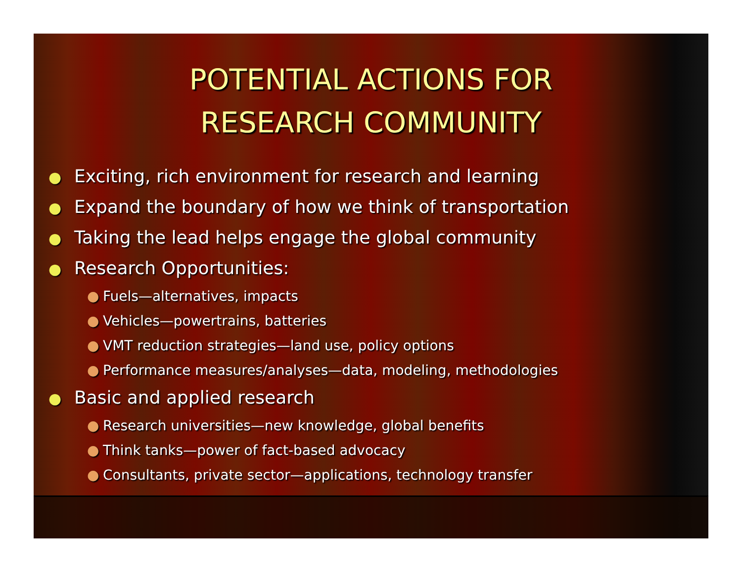POTENTIAL ACTIONS FOR
RESEARCH COMMUNITY
● Exciting, rich environment for research and learning
● Expand the boundary of how we think of transportation
● Taking the lead helps engage the global community
● Research Opportunities:
● Fuels—alternatives, impacts
● Vehicles—powertrains, batteries
● VMT reduction strategies—land use, policy options
● Performance measures/analyses—data, modeling, methodologies
● Basic and applied research
● Research universities—new knowledge, global benefits
● Think tanks—power of fact-based advocacy
● Consultants, private sector—applications, technology transfer